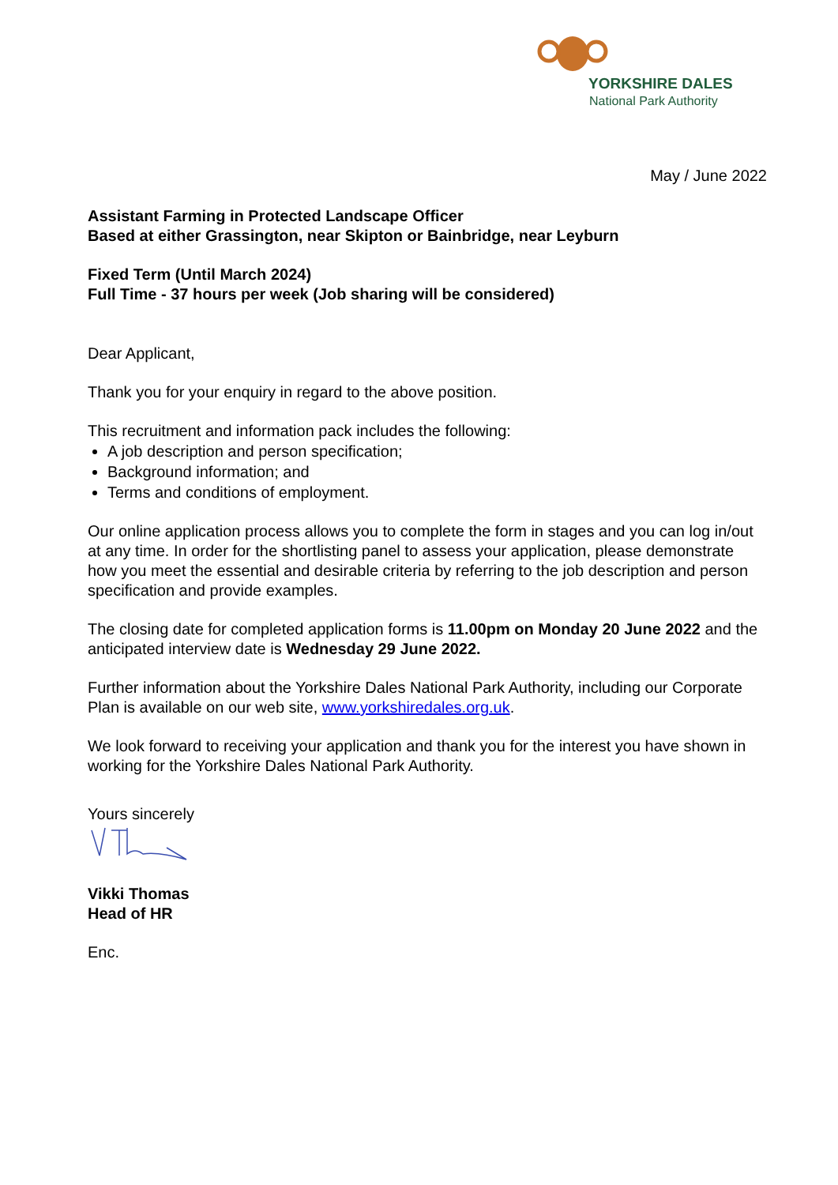YORKSHIRE DALES
National Park Authority
May / June 2022
Assistant Farming in Protected Landscape Officer
Based at either Grassington, near Skipton or Bainbridge, near Leyburn
Fixed Term (Until March 2024)
Full Time - 37 hours per week (Job sharing will be considered)
Dear Applicant,
Thank you for your enquiry in regard to the above position.
This recruitment and information pack includes the following:
A job description and person specification;
Background information; and
Terms and conditions of employment.
Our online application process allows you to complete the form in stages and you can log in/out at any time. In order for the shortlisting panel to assess your application, please demonstrate how you meet the essential and desirable criteria by referring to the job description and person specification and provide examples.
The closing date for completed application forms is 11.00pm on Monday 20 June 2022 and the anticipated interview date is Wednesday 29 June 2022.
Further information about the Yorkshire Dales National Park Authority, including our Corporate Plan is available on our web site, www.yorkshiredales.org.uk.
We look forward to receiving your application and thank you for the interest you have shown in working for the Yorkshire Dales National Park Authority.
Yours sincerely
Vikki Thomas
Head of HR
Enc.